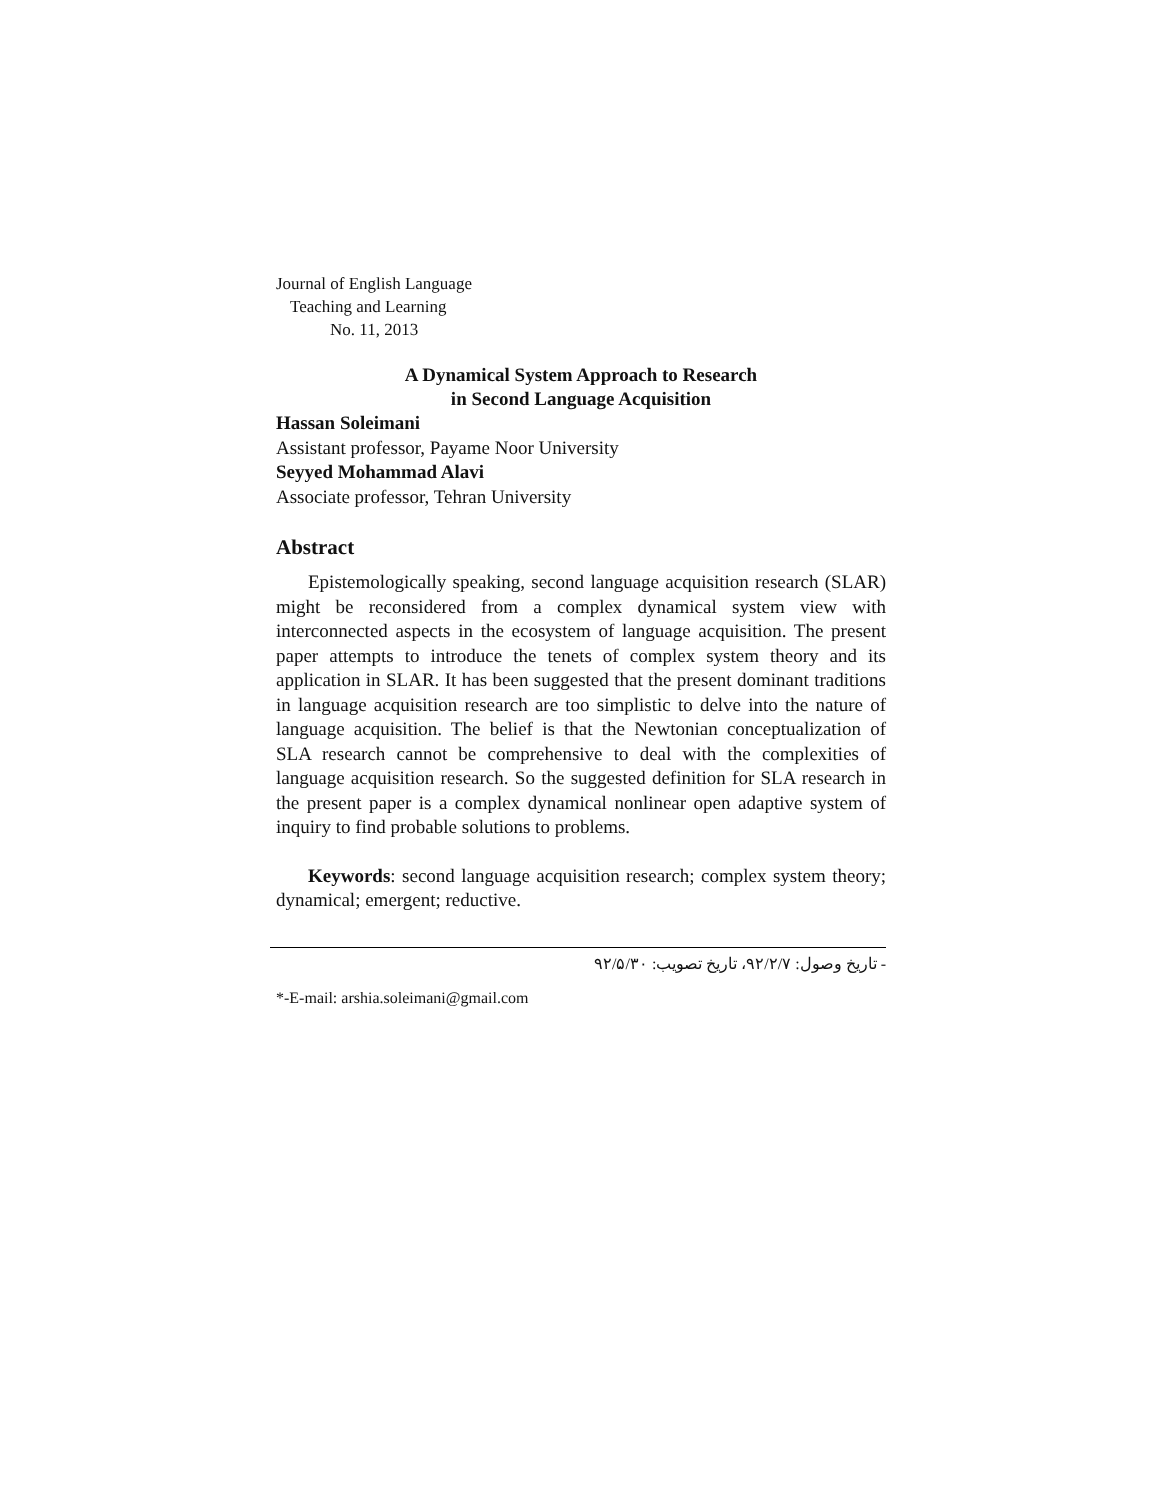Journal of English Language
Teaching and Learning
No. 11, 2013
A Dynamical System Approach to Research
in Second Language Acquisition
Hassan Soleimani
Assistant professor, Payame Noor University
Seyyed Mohammad Alavi
Associate professor, Tehran University
Abstract
Epistemologically speaking, second language acquisition research (SLAR) might be reconsidered from a complex dynamical system view with interconnected aspects in the ecosystem of language acquisition. The present paper attempts to introduce the tenets of complex system theory and its application in SLAR. It has been suggested that the present dominant traditions in language acquisition research are too simplistic to delve into the nature of language acquisition. The belief is that the Newtonian conceptualization of SLA research cannot be comprehensive to deal with the complexities of language acquisition research. So the suggested definition for SLA research in the present paper is a complex dynamical nonlinear open adaptive system of inquiry to find probable solutions to problems.
Keywords: second language acquisition research; complex system theory; dynamical; emergent; reductive.
- تاریخ وصول: ۹۲/۲/۷، تاریخ تصویب: ۹۲/۵/۳۰
*-E-mail: arshia.soleimani@gmail.com